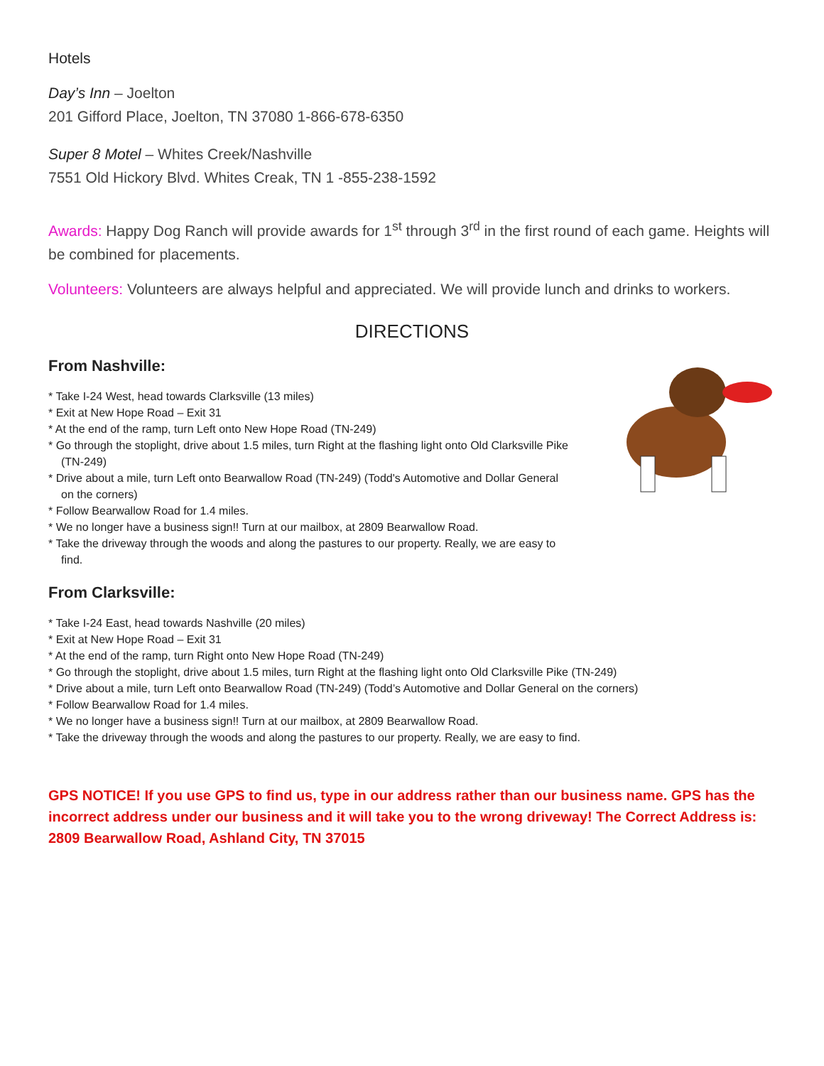Hotels
Day’s Inn – Joelton
201 Gifford Place, Joelton, TN 37080 1-866-678-6350
Super 8 Motel – Whites Creek/Nashville
7551 Old Hickory Blvd. Whites Creak, TN 1 -855-238-1592
Awards: Happy Dog Ranch will provide awards for 1<sup>st</sup> through 3<sup>rd</sup> in the first round of each game. Heights will be combined for placements.
Volunteers: Volunteers are always helpful and appreciated. We will provide lunch and drinks to workers.
DIRECTIONS
From Nashville:
* Take I-24 West, head towards Clarksville (13 miles)
* Exit at New Hope Road – Exit 31
* At the end of the ramp, turn Left onto New Hope Road (TN-249)
* Go through the stoplight, drive about 1.5 miles, turn Right at the flashing light onto Old Clarksville Pike (TN-249)
* Drive about a mile, turn Left onto Bearwallow Road (TN-249) (Todd's Automotive and Dollar General on the corners)
* Follow Bearwallow Road for 1.4 miles.
* We no longer have a business sign!! Turn at our mailbox, at 2809 Bearwallow Road.
* Take the driveway through the woods and along the pastures to our property. Really, we are easy to find.
From Clarksville:
* Take I-24 East, head towards Nashville (20 miles)
* Exit at New Hope Road – Exit 31
* At the end of the ramp, turn Right onto New Hope Road (TN-249)
* Go through the stoplight, drive about 1.5 miles, turn Right at the flashing light onto Old Clarksville Pike (TN-249)
* Drive about a mile, turn Left onto Bearwallow Road (TN-249) (Todd’s Automotive and Dollar General on the corners)
* Follow Bearwallow Road for 1.4 miles.
* We no longer have a business sign!! Turn at our mailbox, at 2809 Bearwallow Road.
* Take the driveway through the woods and along the pastures to our property. Really, we are easy to find.
GPS NOTICE! If you use GPS to find us, type in our address rather than our business name. GPS has the incorrect address under our business and it will take you to the wrong driveway! The Correct Address is: 2809 Bearwallow Road, Ashland City, TN 37015